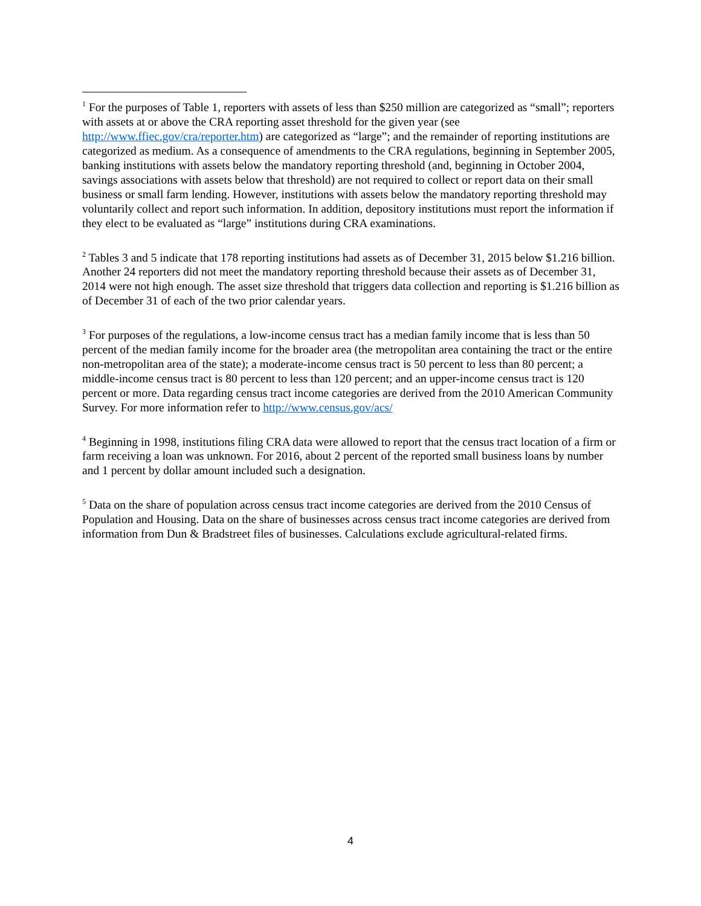<sup>1</sup> For the purposes of Table 1, reporters with assets of less than $250 million are categorized as “small”; reporters with assets at or above the CRA reporting asset threshold for the given year (see http://www.ffiec.gov/cra/reporter.htm) are categorized as “large”; and the remainder of reporting institutions are categorized as medium. As a consequence of amendments to the CRA regulations, beginning in September 2005, banking institutions with assets below the mandatory reporting threshold (and, beginning in October 2004, savings associations with assets below that threshold) are not required to collect or report data on their small business or small farm lending. However, institutions with assets below the mandatory reporting threshold may voluntarily collect and report such information. In addition, depository institutions must report the information if they elect to be evaluated as “large” institutions during CRA examinations.
<sup>2</sup> Tables 3 and 5 indicate that 178 reporting institutions had assets as of December 31, 2015 below $1.216 billion. Another 24 reporters did not meet the mandatory reporting threshold because their assets as of December 31, 2014 were not high enough. The asset size threshold that triggers data collection and reporting is $1.216 billion as of December 31 of each of the two prior calendar years.
<sup>3</sup> For purposes of the regulations, a low-income census tract has a median family income that is less than 50 percent of the median family income for the broader area (the metropolitan area containing the tract or the entire non-metropolitan area of the state); a moderate-income census tract is 50 percent to less than 80 percent; a middle-income census tract is 80 percent to less than 120 percent; and an upper-income census tract is 120 percent or more. Data regarding census tract income categories are derived from the 2010 American Community Survey. For more information refer to http://www.census.gov/acs/
<sup>4</sup> Beginning in 1998, institutions filing CRA data were allowed to report that the census tract location of a firm or farm receiving a loan was unknown. For 2016, about 2 percent of the reported small business loans by number and 1 percent by dollar amount included such a designation.
<sup>5</sup> Data on the share of population across census tract income categories are derived from the 2010 Census of Population and Housing. Data on the share of businesses across census tract income categories are derived from information from Dun & Bradstreet files of businesses. Calculations exclude agricultural-related firms.
4